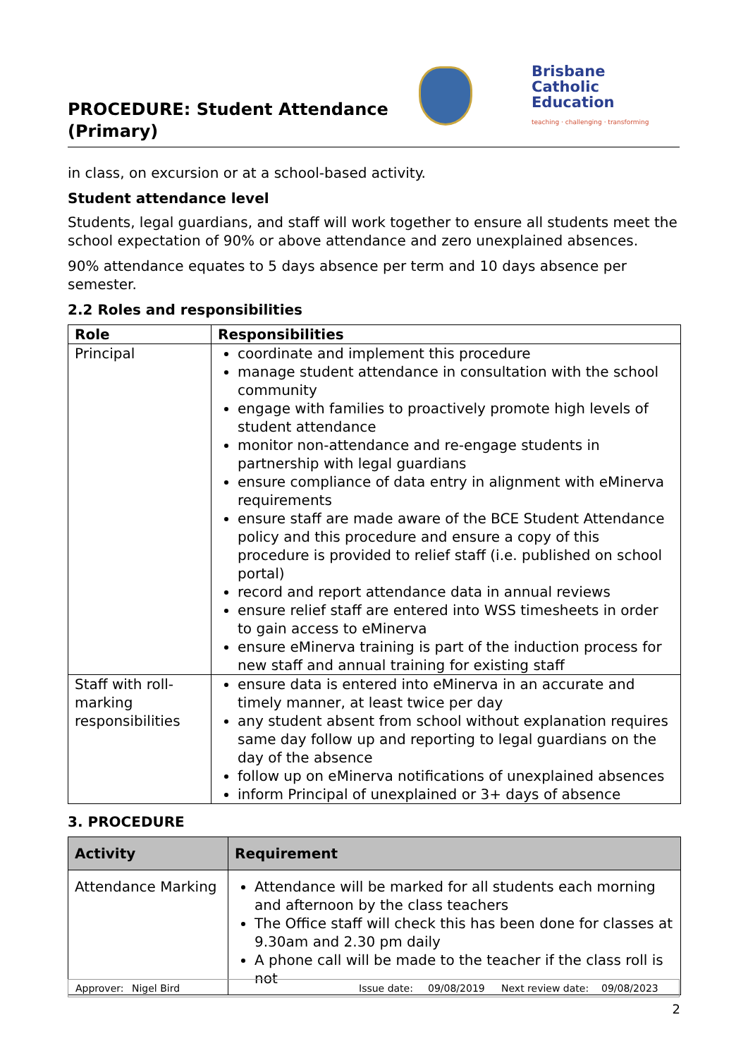PROCEDURE: Student Attendance (Primary)
Brisbane
Catholic
Education
teaching · challenging · transforming
in class, on excursion or at a school-based activity.
Student attendance level
Students, legal guardians, and staff will work together to ensure all students meet the school expectation of 90% or above attendance and zero unexplained absences.
90% attendance equates to 5 days absence per term and 10 days absence per semester.
2.2 Roles and responsibilities
| Role | Responsibilities |
| --- | --- |
| Principal | coordinate and implement this procedure manage student attendance in consultation with the school community engage with families to proactively promote high levels of student attendance monitor non-attendance and re-engage students in partnership with legal guardians ensure compliance of data entry in alignment with eMinerva requirements ensure staff are made aware of the BCE Student Attendance policy and this procedure and ensure a copy of this procedure is provided to relief staff (i.e. published on school portal) record and report attendance data in annual reviews ensure relief staff are entered into WSS timesheets in order to gain access to eMinerva ensure eMinerva training is part of the induction process for new staff and annual training for existing staff |
| Staff with roll-marking responsibilities | ensure data is entered into eMinerva in an accurate and timely manner, at least twice per day any student absent from school without explanation requires same day follow up and reporting to legal guardians on the day of the absence follow up on eMinerva notifications of unexplained absences inform Principal of unexplained or 3+ days of absence |
3. PROCEDURE
| Activity | Requirement |
| --- | --- |
| Attendance Marking | Attendance will be marked for all students each morning and afternoon by the class teachers The Office staff will check this has been done for classes at 9.30am and 2.30 pm daily A phone call will be made to the teacher if the class roll is not |
Approver: Nigel Bird Issue date: 09/08/2019 Next review date: 09/08/2023
2